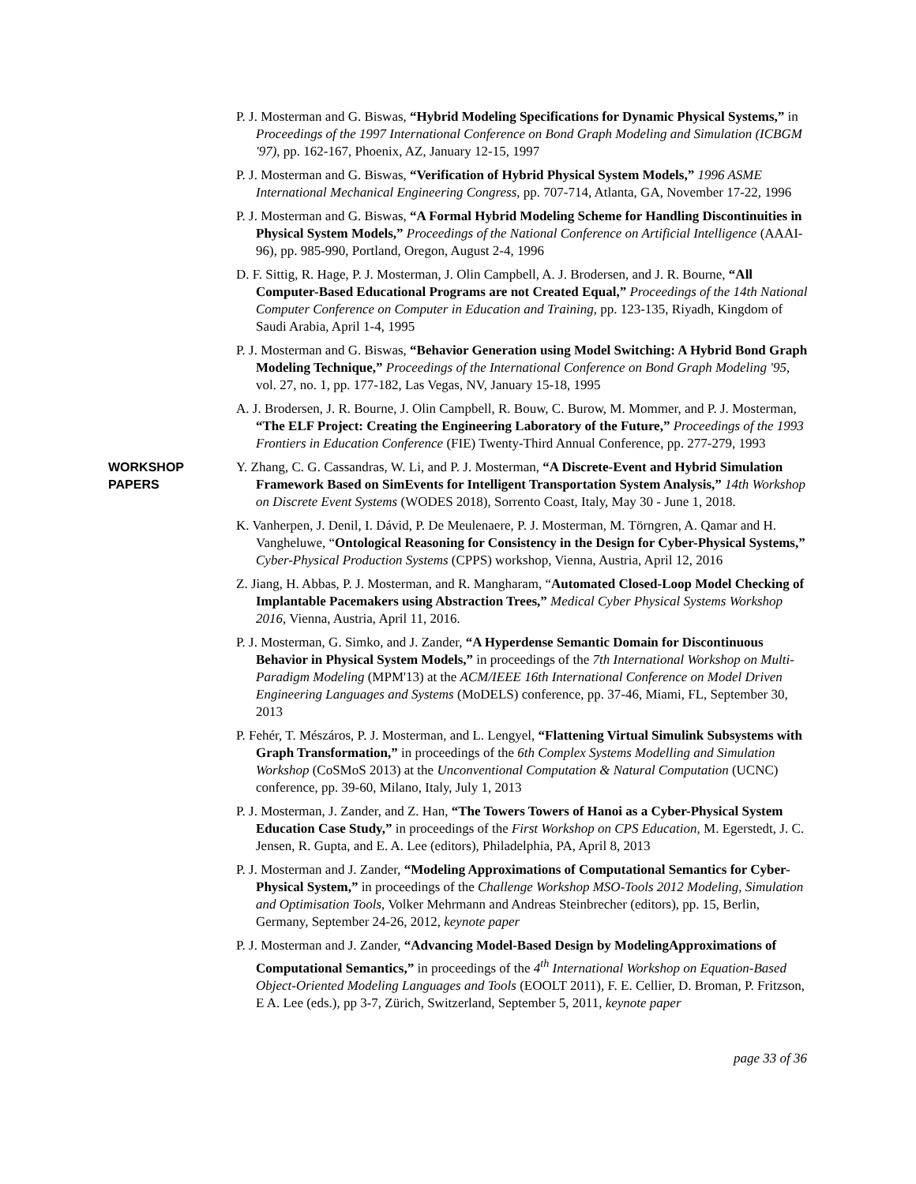P. J. Mosterman and G. Biswas, “Hybrid Modeling Specifications for Dynamic Physical Systems,” in Proceedings of the 1997 International Conference on Bond Graph Modeling and Simulation (ICBGM '97), pp. 162-167, Phoenix, AZ, January 12-15, 1997
P. J. Mosterman and G. Biswas, “Verification of Hybrid Physical System Models,” 1996 ASME International Mechanical Engineering Congress, pp. 707-714, Atlanta, GA, November 17-22, 1996
P. J. Mosterman and G. Biswas, “A Formal Hybrid Modeling Scheme for Handling Discontinuities in Physical System Models,” Proceedings of the National Conference on Artificial Intelligence (AAAI-96), pp. 985-990, Portland, Oregon, August 2-4, 1996
D. F. Sittig, R. Hage, P. J. Mosterman, J. Olin Campbell, A. J. Brodersen, and J. R. Bourne, “All Computer-Based Educational Programs are not Created Equal,” Proceedings of the 14th National Computer Conference on Computer in Education and Training, pp. 123-135, Riyadh, Kingdom of Saudi Arabia, April 1-4, 1995
P. J. Mosterman and G. Biswas, “Behavior Generation using Model Switching: A Hybrid Bond Graph Modeling Technique,” Proceedings of the International Conference on Bond Graph Modeling '95, vol. 27, no. 1, pp. 177-182, Las Vegas, NV, January 15-18, 1995
A. J. Brodersen, J. R. Bourne, J. Olin Campbell, R. Bouw, C. Burow, M. Mommer, and P. J. Mosterman, “The ELF Project: Creating the Engineering Laboratory of the Future,” Proceedings of the 1993 Frontiers in Education Conference (FIE) Twenty-Third Annual Conference, pp. 277-279, 1993
WORKSHOP
PAPERS
Y. Zhang, C. G. Cassandras, W. Li, and P. J. Mosterman, “A Discrete-Event and Hybrid Simulation Framework Based on SimEvents for Intelligent Transportation System Analysis,” 14th Workshop on Discrete Event Systems (WODES 2018), Sorrento Coast, Italy, May 30 - June 1, 2018.
K. Vanherpen, J. Denil, I. Dávid, P. De Meulenaere, P. J. Mosterman, M. Törngren, A. Qamar and H. Vangheluwe, “Ontological Reasoning for Consistency in the Design for Cyber-Physical Systems,” Cyber-Physical Production Systems (CPPS) workshop, Vienna, Austria, April 12, 2016
Z. Jiang, H. Abbas, P. J. Mosterman, and R. Mangharam, “Automated Closed-Loop Model Checking of Implantable Pacemakers using Abstraction Trees,” Medical Cyber Physical Systems Workshop 2016, Vienna, Austria, April 11, 2016.
P. J. Mosterman, G. Simko, and J. Zander, “A Hyperdense Semantic Domain for Discontinuous Behavior in Physical System Models,” in proceedings of the 7th International Workshop on Multi-Paradigm Modeling (MPM'13) at the ACM/IEEE 16th International Conference on Model Driven Engineering Languages and Systems (MoDELS) conference, pp. 37-46, Miami, FL, September 30, 2013
P. Fehér, T. Mészáros, P. J. Mosterman, and L. Lengyel, “Flattening Virtual Simulink Subsystems with Graph Transformation,” in proceedings of the 6th Complex Systems Modelling and Simulation Workshop (CoSMoS 2013) at the Unconventional Computation & Natural Computation (UCNC) conference, pp. 39-60, Milano, Italy, July 1, 2013
P. J. Mosterman, J. Zander, and Z. Han, “The Towers Towers of Hanoi as a Cyber-Physical System Education Case Study,” in proceedings of the First Workshop on CPS Education, M. Egerstedt, J. C. Jensen, R. Gupta, and E. A. Lee (editors), Philadelphia, PA, April 8, 2013
P. J. Mosterman and J. Zander, “Modeling Approximations of Computational Semantics for Cyber-Physical System,” in proceedings of the Challenge Workshop MSO-Tools 2012 Modeling, Simulation and Optimisation Tools, Volker Mehrmann and Andreas Steinbrecher (editors), pp. 15, Berlin, Germany, September 24-26, 2012, keynote paper
P. J. Mosterman and J. Zander, “Advancing Model-Based Design by ModelingApproximations of Computational Semantics,” in proceedings of the 4<sup>th</sup> International Workshop on Equation-Based Object-Oriented Modeling Languages and Tools (EOOLT 2011), F. E. Cellier, D. Broman, P. Fritzson, E A. Lee (eds.), pp 3-7, Zürich, Switzerland, September 5, 2011, keynote paper
page 33 of 36